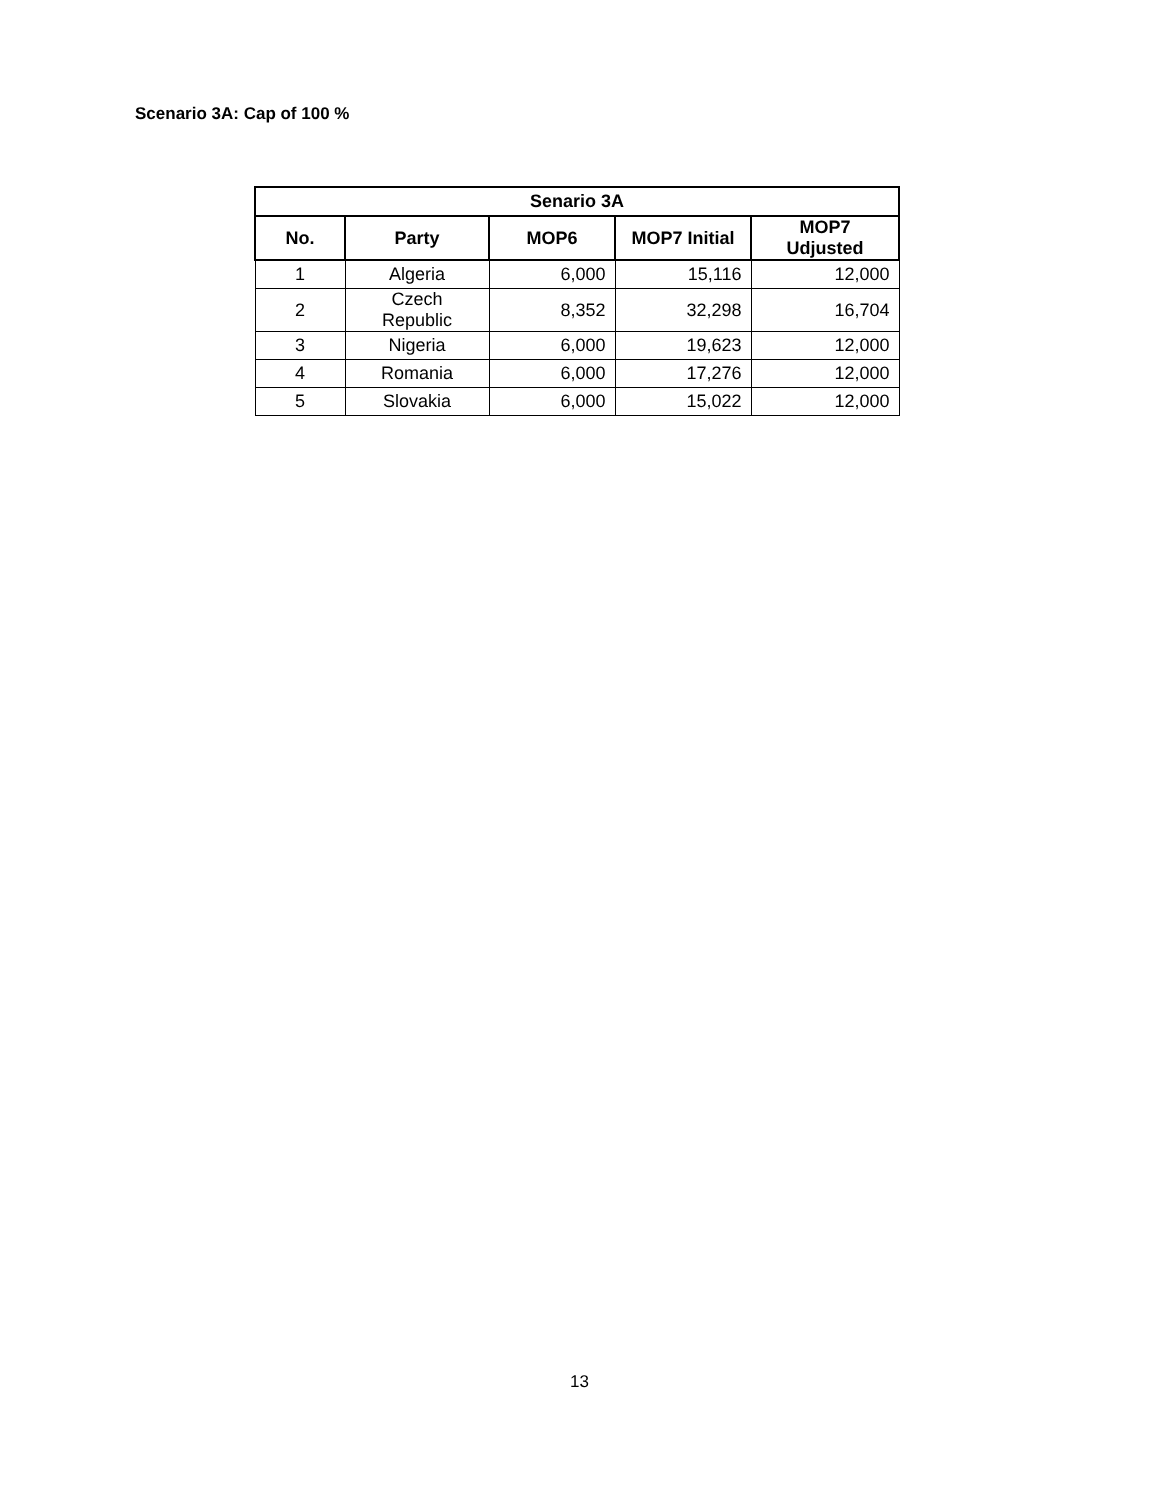Scenario 3A: Cap of 100 %
| Senario 3A | | | | |
| --- | --- | --- | --- | --- |
| No. | Party | MOP6 | MOP7 Initial | MOP7 Udjusted |
| 1 | Algeria | 6,000 | 15,116 | 12,000 |
| 2 | Czech Republic | 8,352 | 32,298 | 16,704 |
| 3 | Nigeria | 6,000 | 19,623 | 12,000 |
| 4 | Romania | 6,000 | 17,276 | 12,000 |
| 5 | Slovakia | 6,000 | 15,022 | 12,000 |
13